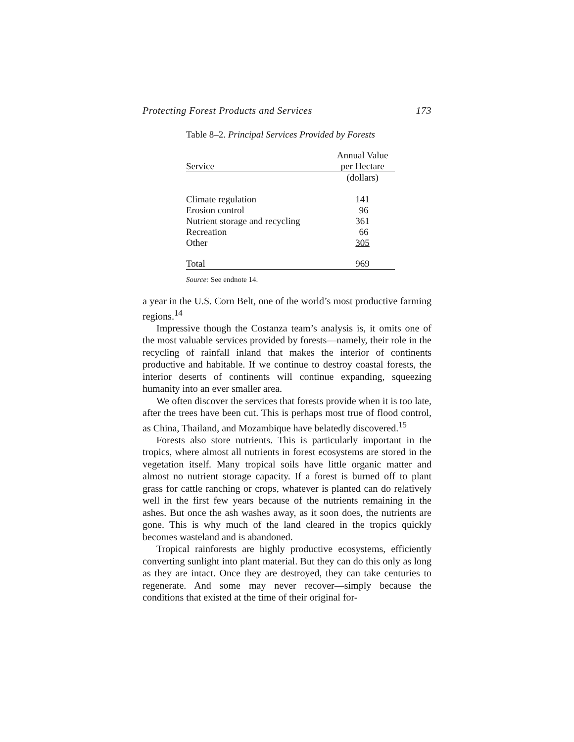Protecting Forest Products and Services 173
Table 8–2. Principal Services Provided by Forests
| Service | Annual Value per Hectare |
| --- | --- |
| | (dollars) |
| Climate regulation | 141 |
| Erosion control | 96 |
| Nutrient storage and recycling | 361 |
| Recreation | 66 |
| Other | 305 |
| Total | 969 |
Source: See endnote 14.
a year in the U.S. Corn Belt, one of the world’s most productive farming regions.<sup>14</sup>
Impressive though the Costanza team’s analysis is, it omits one of the most valuable services provided by forests—namely, their role in the recycling of rainfall inland that makes the interior of continents productive and habitable. If we continue to destroy coastal forests, the interior deserts of continents will continue expanding, squeezing humanity into an ever smaller area.
We often discover the services that forests provide when it is too late, after the trees have been cut. This is perhaps most true of flood control, as China, Thailand, and Mozambique have belatedly discovered.<sup>15</sup>
Forests also store nutrients. This is particularly important in the tropics, where almost all nutrients in forest ecosystems are stored in the vegetation itself. Many tropical soils have little organic matter and almost no nutrient storage capacity. If a forest is burned off to plant grass for cattle ranching or crops, whatever is planted can do relatively well in the first few years because of the nutrients remaining in the ashes. But once the ash washes away, as it soon does, the nutrients are gone. This is why much of the land cleared in the tropics quickly becomes wasteland and is abandoned.
Tropical rainforests are highly productive ecosystems, efficiently converting sunlight into plant material. But they can do this only as long as they are intact. Once they are destroyed, they can take centuries to regenerate. And some may never recover—simply because the conditions that existed at the time of their original for-